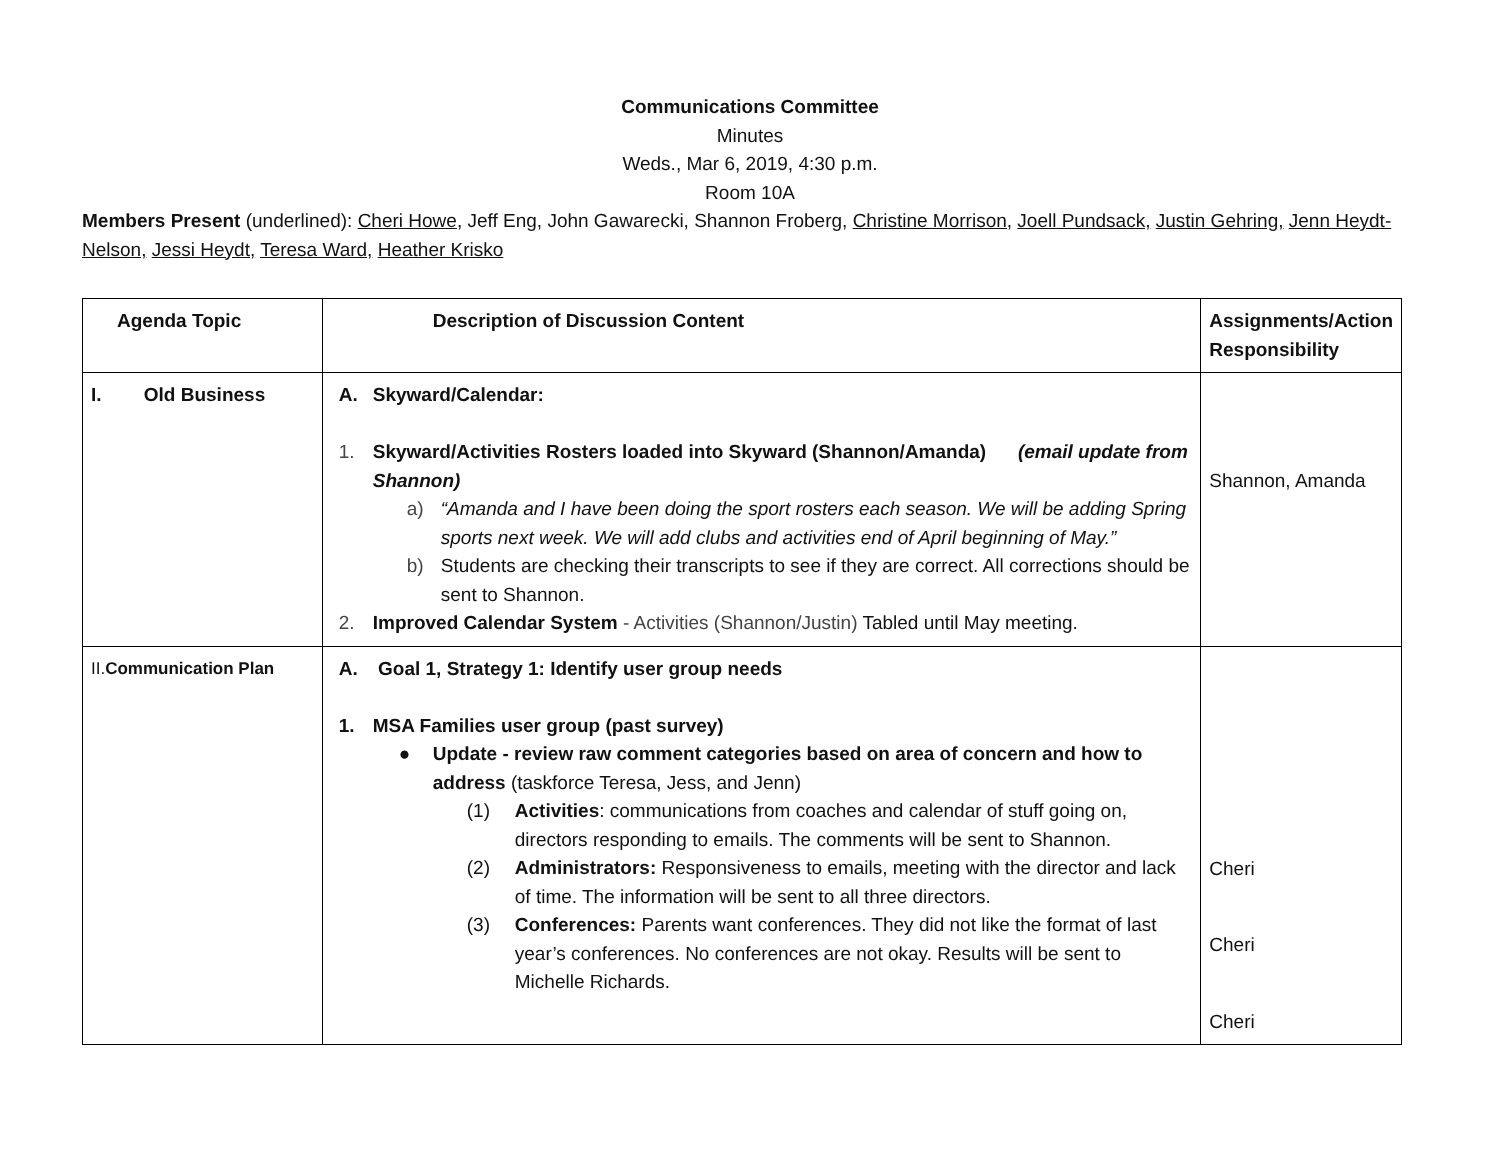Communications Committee
Minutes
Weds., Mar 6, 2019, 4:30 p.m.
Room 10A
Members Present (underlined): Cheri Howe, Jeff Eng, John Gawarecki, Shannon Froberg, Christine Morrison, Joell Pundsack, Justin Gehring, Jenn Heydt-Nelson, Jessi Heydt, Teresa Ward, Heather Krisko
| Agenda Topic | Description of Discussion Content | Assignments/Action Responsibility |
| --- | --- | --- |
| I. Old Business | A. Skyward/Calendar: 1. Skyward/Activities Rosters loaded into Skyward (Shannon/Amanda) (email update from Shannon) a) “Amanda and I have been doing the sport rosters each season. We will be adding Spring sports next week. We will add clubs and activities end of April beginning of May.” b) Students are checking their transcripts to see if they are correct. All corrections should be sent to Shannon. 2. Improved Calendar System - Activities (Shannon/Justin) Tabled until May meeting. | Shannon, Amanda |
| II. Communication Plan | A. Goal 1, Strategy 1: Identify user group needs 1. MSA Families user group (past survey) ● Update - review raw comment categories based on area of concern and how to address (taskforce Teresa, Jess, and Jenn) (1) Activities : communications from coaches and calendar of stuff going on, directors responding to emails. The comments will be sent to Shannon. (2) Administrators: Responsiveness to emails, meeting with the director and lack of time. The information will be sent to all three directors. (3) Conferences: Parents want conferences. They did not like the format of last year’s conferences. No conferences are not okay. Results will be sent to Michelle Richards. | Cheri Cheri Cheri |